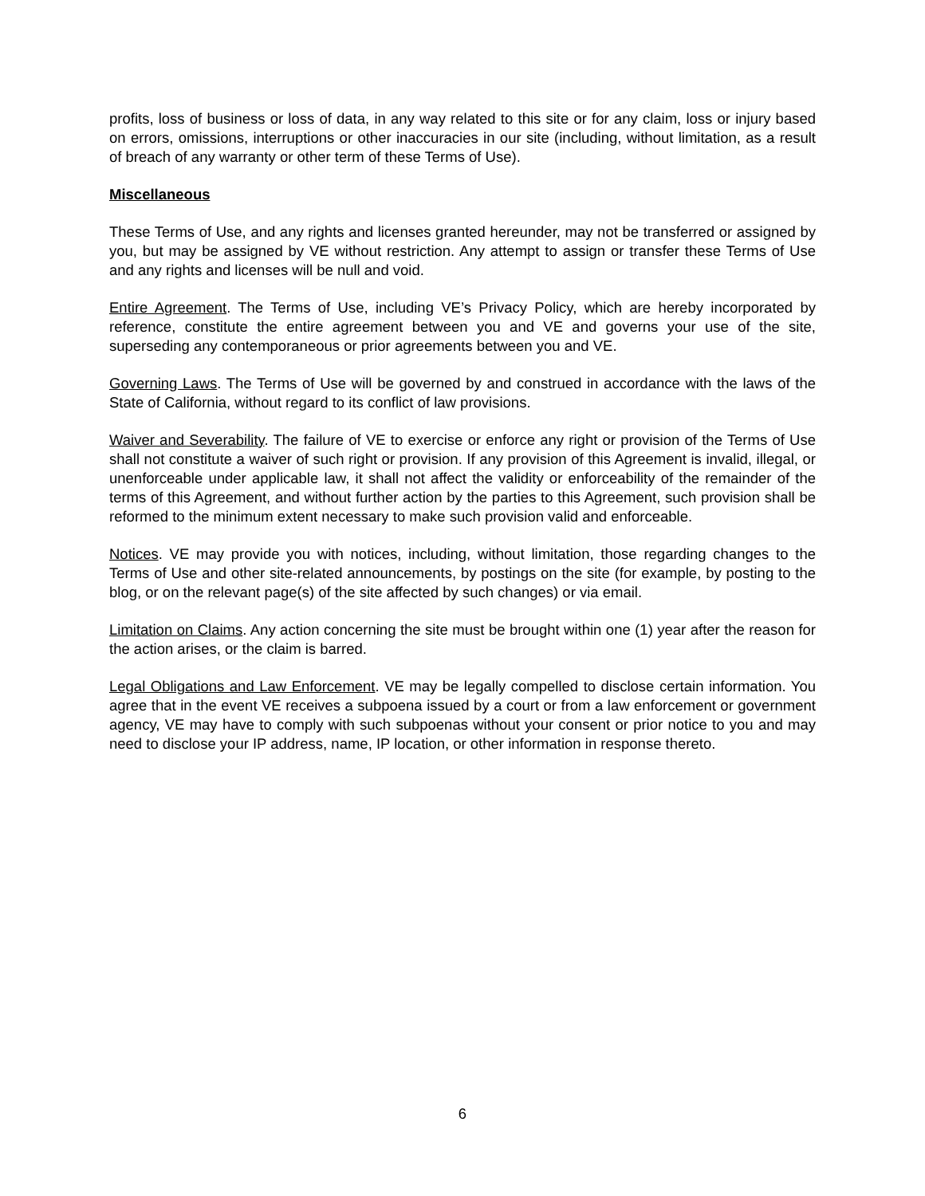profits, loss of business or loss of data, in any way related to this site or for any claim, loss or injury based on errors, omissions, interruptions or other inaccuracies in our site (including, without limitation, as a result of breach of any warranty or other term of these Terms of Use).
Miscellaneous
These Terms of Use, and any rights and licenses granted hereunder, may not be transferred or assigned by you, but may be assigned by VE without restriction. Any attempt to assign or transfer these Terms of Use and any rights and licenses will be null and void.
Entire Agreement. The Terms of Use, including VE’s Privacy Policy, which are hereby incorporated by reference, constitute the entire agreement between you and VE and governs your use of the site, superseding any contemporaneous or prior agreements between you and VE.
Governing Laws. The Terms of Use will be governed by and construed in accordance with the laws of the State of California, without regard to its conflict of law provisions.
Waiver and Severability. The failure of VE to exercise or enforce any right or provision of the Terms of Use shall not constitute a waiver of such right or provision. If any provision of this Agreement is invalid, illegal, or unenforceable under applicable law, it shall not affect the validity or enforceability of the remainder of the terms of this Agreement, and without further action by the parties to this Agreement, such provision shall be reformed to the minimum extent necessary to make such provision valid and enforceable.
Notices. VE may provide you with notices, including, without limitation, those regarding changes to the Terms of Use and other site-related announcements, by postings on the site (for example, by posting to the blog, or on the relevant page(s) of the site affected by such changes) or via email.
Limitation on Claims. Any action concerning the site must be brought within one (1) year after the reason for the action arises, or the claim is barred.
Legal Obligations and Law Enforcement. VE may be legally compelled to disclose certain information. You agree that in the event VE receives a subpoena issued by a court or from a law enforcement or government agency, VE may have to comply with such subpoenas without your consent or prior notice to you and may need to disclose your IP address, name, IP location, or other information in response thereto.
6